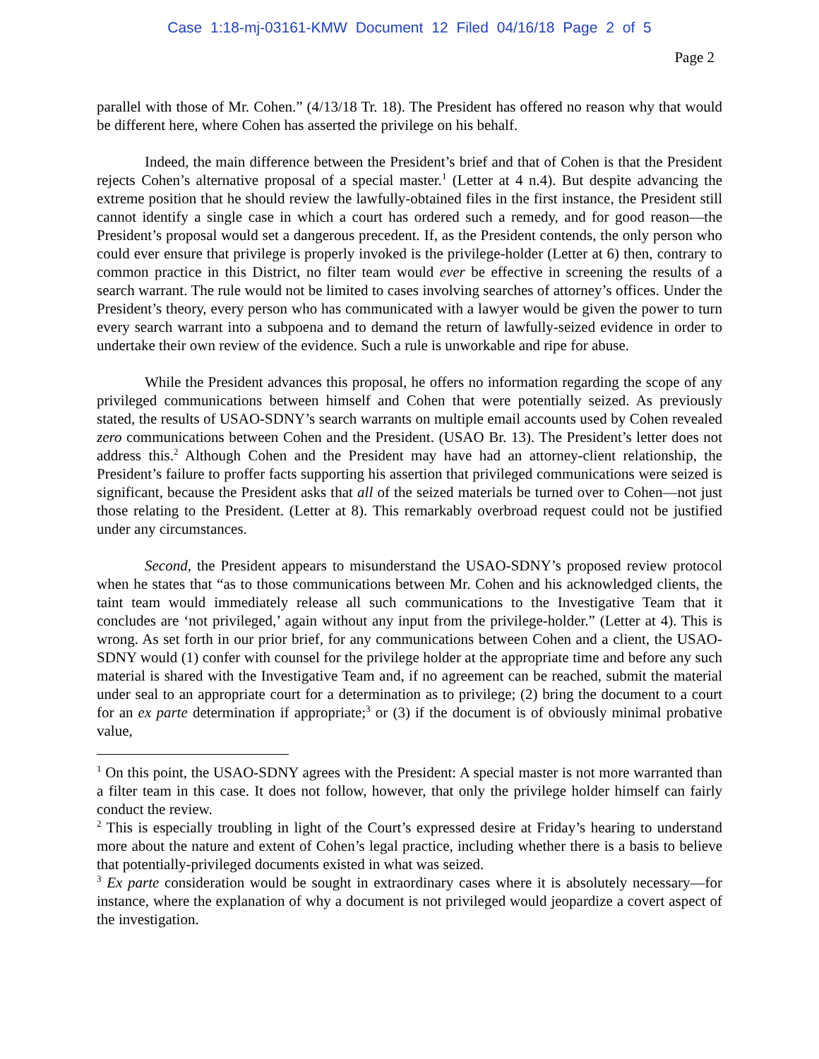Case 1:18-mj-03161-KMW Document 12 Filed 04/16/18 Page 2 of 5
Page 2
parallel with those of Mr. Cohen.” (4/13/18 Tr. 18). The President has offered no reason why that would be different here, where Cohen has asserted the privilege on his behalf.
Indeed, the main difference between the President’s brief and that of Cohen is that the President rejects Cohen’s alternative proposal of a special master.<sup>1</sup> (Letter at 4 n.4). But despite advancing the extreme position that he should review the lawfully-obtained files in the first instance, the President still cannot identify a single case in which a court has ordered such a remedy, and for good reason—the President’s proposal would set a dangerous precedent. If, as the President contends, the only person who could ever ensure that privilege is properly invoked is the privilege-holder (Letter at 6) then, contrary to common practice in this District, no filter team would ever be effective in screening the results of a search warrant. The rule would not be limited to cases involving searches of attorney’s offices. Under the President’s theory, every person who has communicated with a lawyer would be given the power to turn every search warrant into a subpoena and to demand the return of lawfully-seized evidence in order to undertake their own review of the evidence. Such a rule is unworkable and ripe for abuse.
While the President advances this proposal, he offers no information regarding the scope of any privileged communications between himself and Cohen that were potentially seized. As previously stated, the results of USAO-SDNY’s search warrants on multiple email accounts used by Cohen revealed zero communications between Cohen and the President. (USAO Br. 13). The President’s letter does not address this.<sup>2</sup> Although Cohen and the President may have had an attorney-client relationship, the President’s failure to proffer facts supporting his assertion that privileged communications were seized is significant, because the President asks that all of the seized materials be turned over to Cohen—not just those relating to the President. (Letter at 8). This remarkably overbroad request could not be justified under any circumstances.
Second, the President appears to misunderstand the USAO-SDNY’s proposed review protocol when he states that “as to those communications between Mr. Cohen and his acknowledged clients, the taint team would immediately release all such communications to the Investigative Team that it concludes are ‘not privileged,’ again without any input from the privilege-holder.” (Letter at 4). This is wrong. As set forth in our prior brief, for any communications between Cohen and a client, the USAO-SDNY would (1) confer with counsel for the privilege holder at the appropriate time and before any such material is shared with the Investigative Team and, if no agreement can be reached, submit the material under seal to an appropriate court for a determination as to privilege; (2) bring the document to a court for an ex parte determination if appropriate;<sup>3</sup> or (3) if the document is of obviously minimal probative value,
<sup>1</sup> On this point, the USAO-SDNY agrees with the President: A special master is not more warranted than a filter team in this case. It does not follow, however, that only the privilege holder himself can fairly conduct the review.
<sup>2</sup> This is especially troubling in light of the Court’s expressed desire at Friday’s hearing to understand more about the nature and extent of Cohen’s legal practice, including whether there is a basis to believe that potentially-privileged documents existed in what was seized.
<sup>3</sup> Ex parte consideration would be sought in extraordinary cases where it is absolutely necessary—for instance, where the explanation of why a document is not privileged would jeopardize a covert aspect of the investigation.